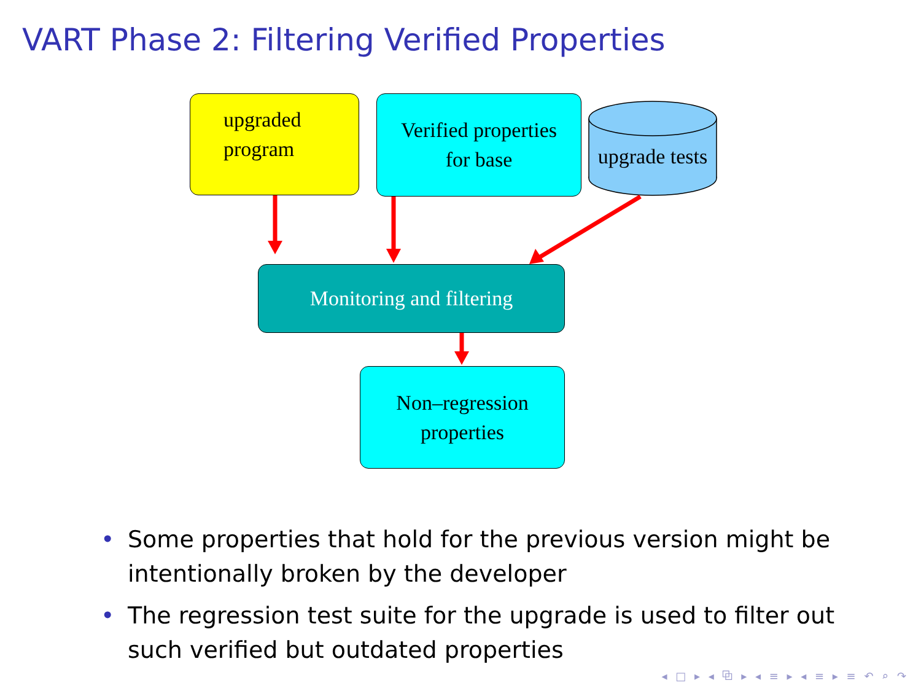VART Phase 2: Filtering Verified Properties
upgraded
program
Verified properties
for base
upgrade tests
Monitoring and filtering
Non–regression
properties
• Some properties that hold for the previous version might be intentionally broken by the developer
• The regression test suite for the upgrade is used to filter out such verified but outdated properties
◂ □ ▸ ◂ ⧉ ▸ ◂ ≡ ▸ ◂ ≡ ▸ ≡ ↶ ⌕ ↷